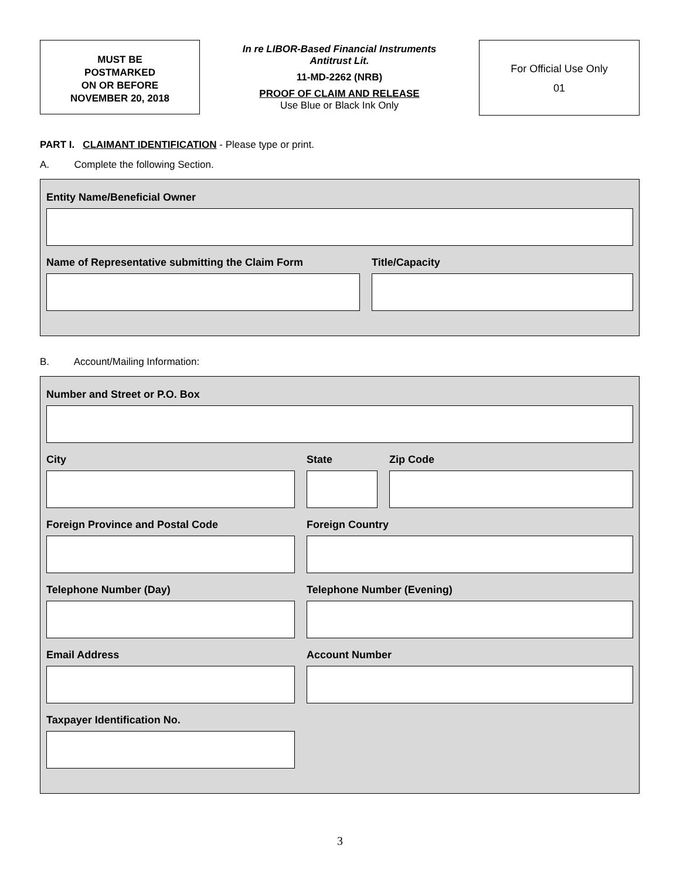MUST BE
POSTMARKED
ON OR BEFORE
NOVEMBER 20, 2018
In re LIBOR-Based Financial Instruments
Antitrust Lit.
11-MD-2262 (NRB)
PROOF OF CLAIM AND RELEASE
Use Blue or Black Ink Only
For Official Use Only
01
PART I. CLAIMANT IDENTIFICATION - Please type or print.
A. Complete the following Section.
Entity Name/Beneficial Owner
Name of Representative submitting the Claim Form Title/Capacity
B. Account/Mailing Information:
Number and Street or P.O. Box
City State Zip Code
Foreign Province and Postal Code Foreign Country
Telephone Number (Day) Telephone Number (Evening)
Email Address Account Number
Taxpayer Identification No.
3